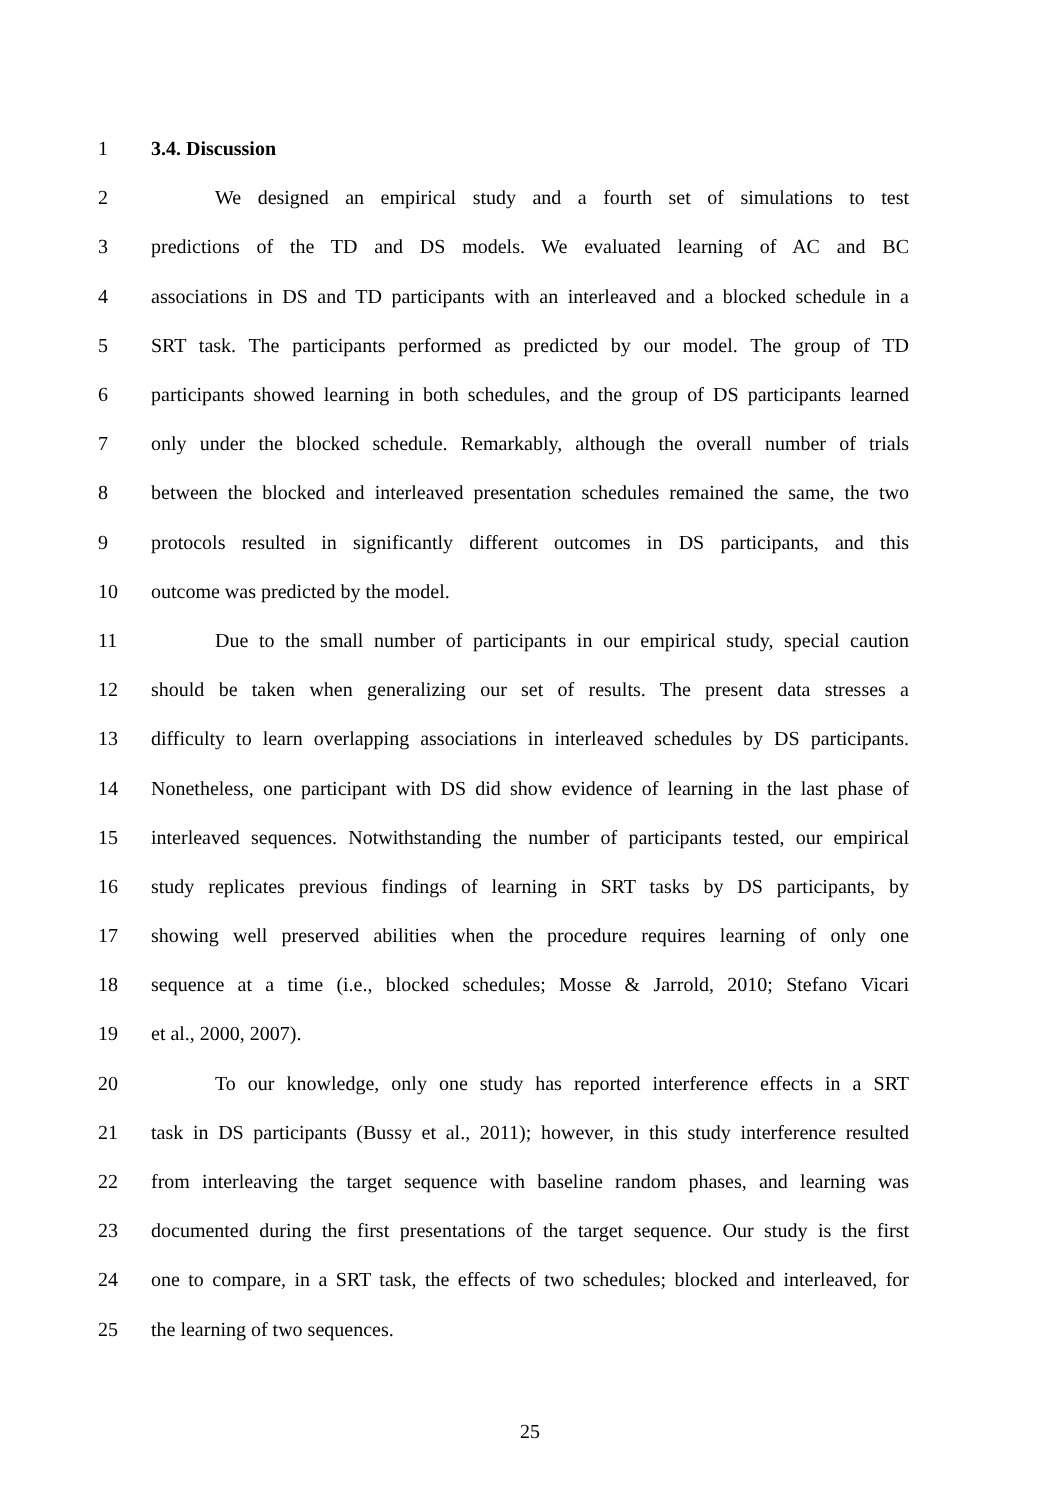1 3.4. Discussion
2 We designed an empirical study and a fourth set of simulations to test
3 predictions of the TD and DS models. We evaluated learning of AC and BC
4 associations in DS and TD participants with an interleaved and a blocked schedule in a
5 SRT task. The participants performed as predicted by our model. The group of TD
6 participants showed learning in both schedules, and the group of DS participants learned
7 only under the blocked schedule. Remarkably, although the overall number of trials
8 between the blocked and interleaved presentation schedules remained the same, the two
9 protocols resulted in significantly different outcomes in DS participants, and this
10 outcome was predicted by the model.
11 Due to the small number of participants in our empirical study, special caution
12 should be taken when generalizing our set of results. The present data stresses a
13 difficulty to learn overlapping associations in interleaved schedules by DS participants.
14 Nonetheless, one participant with DS did show evidence of learning in the last phase of
15 interleaved sequences. Notwithstanding the number of participants tested, our empirical
16 study replicates previous findings of learning in SRT tasks by DS participants, by
17 showing well preserved abilities when the procedure requires learning of only one
18 sequence at a time (i.e., blocked schedules; Mosse & Jarrold, 2010; Stefano Vicari
19 et al., 2000, 2007).
20 To our knowledge, only one study has reported interference effects in a SRT
21 task in DS participants (Bussy et al., 2011); however, in this study interference resulted
22 from interleaving the target sequence with baseline random phases, and learning was
23 documented during the first presentations of the target sequence. Our study is the first
24 one to compare, in a SRT task, the effects of two schedules; blocked and interleaved, for
25 the learning of two sequences.
25